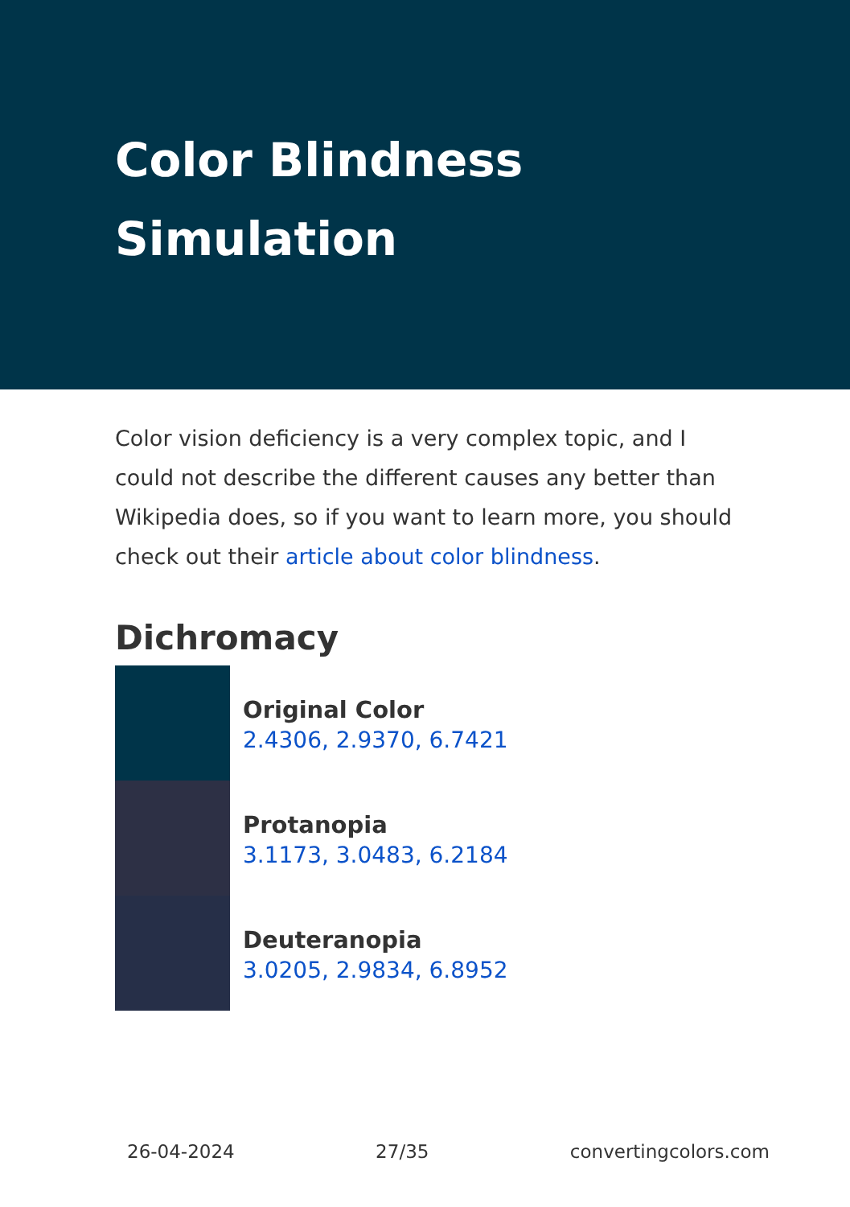Color Blindness
Simulation
Color vision deficiency is a very complex topic, and I could not describe the different causes any better than Wikipedia does, so if you want to learn more, you should check out their article about color blindness.
Dichromacy
Original Color
2.4306, 2.9370, 6.7421
Protanopia
3.1173, 3.0483, 6.2184
Deuteranopia
3.0205, 2.9834, 6.8952
26-04-2024 27/35 convertingcolors.com